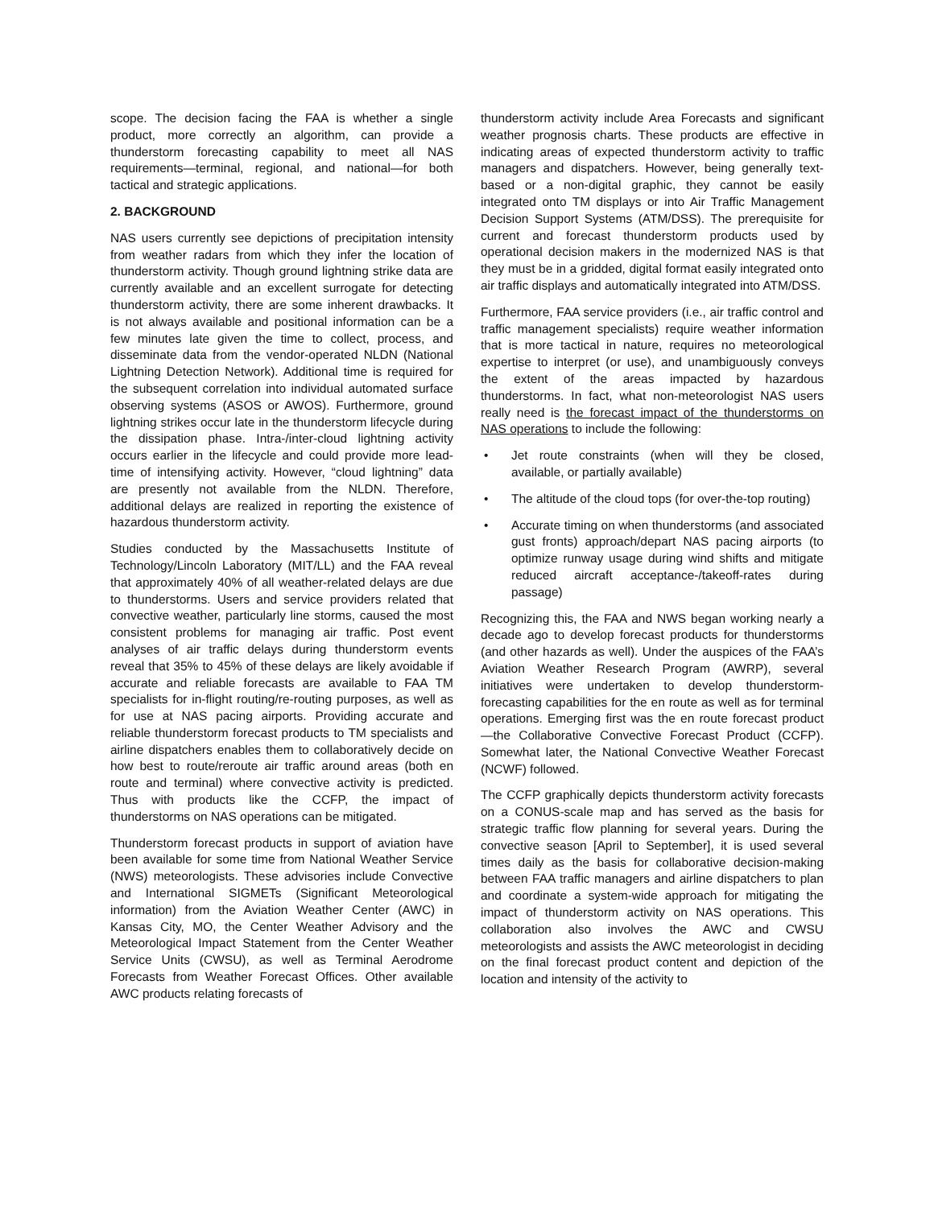scope. The decision facing the FAA is whether a single product, more correctly an algorithm, can provide a thunderstorm forecasting capability to meet all NAS requirements—terminal, regional, and national—for both tactical and strategic applications.
2. BACKGROUND
NAS users currently see depictions of precipitation intensity from weather radars from which they infer the location of thunderstorm activity. Though ground lightning strike data are currently available and an excellent surrogate for detecting thunderstorm activity, there are some inherent drawbacks. It is not always available and positional information can be a few minutes late given the time to collect, process, and disseminate data from the vendor-operated NLDN (National Lightning Detection Network). Additional time is required for the subsequent correlation into individual automated surface observing systems (ASOS or AWOS). Furthermore, ground lightning strikes occur late in the thunderstorm lifecycle during the dissipation phase. Intra-/inter-cloud lightning activity occurs earlier in the lifecycle and could provide more lead-time of intensifying activity. However, “cloud lightning” data are presently not available from the NLDN. Therefore, additional delays are realized in reporting the existence of hazardous thunderstorm activity.
Studies conducted by the Massachusetts Institute of Technology/Lincoln Laboratory (MIT/LL) and the FAA reveal that approximately 40% of all weather-related delays are due to thunderstorms. Users and service providers related that convective weather, particularly line storms, caused the most consistent problems for managing air traffic. Post event analyses of air traffic delays during thunderstorm events reveal that 35% to 45% of these delays are likely avoidable if accurate and reliable forecasts are available to FAA TM specialists for in-flight routing/re-routing purposes, as well as for use at NAS pacing airports. Providing accurate and reliable thunderstorm forecast products to TM specialists and airline dispatchers enables them to collaboratively decide on how best to route/reroute air traffic around areas (both en route and terminal) where convective activity is predicted. Thus with products like the CCFP, the impact of thunderstorms on NAS operations can be mitigated.
Thunderstorm forecast products in support of aviation have been available for some time from National Weather Service (NWS) meteorologists. These advisories include Convective and International SIGMETs (Significant Meteorological information) from the Aviation Weather Center (AWC) in Kansas City, MO, the Center Weather Advisory and the Meteorological Impact Statement from the Center Weather Service Units (CWSU), as well as Terminal Aerodrome Forecasts from Weather Forecast Offices. Other available AWC products relating forecasts of
thunderstorm activity include Area Forecasts and significant weather prognosis charts. These products are effective in indicating areas of expected thunderstorm activity to traffic managers and dispatchers. However, being generally text-based or a non-digital graphic, they cannot be easily integrated onto TM displays or into Air Traffic Management Decision Support Systems (ATM/DSS). The prerequisite for current and forecast thunderstorm products used by operational decision makers in the modernized NAS is that they must be in a gridded, digital format easily integrated onto air traffic displays and automatically integrated into ATM/DSS.
Furthermore, FAA service providers (i.e., air traffic control and traffic management specialists) require weather information that is more tactical in nature, requires no meteorological expertise to interpret (or use), and unambiguously conveys the extent of the areas impacted by hazardous thunderstorms. In fact, what non-meteorologist NAS users really need is the forecast impact of the thunderstorms on NAS operations to include the following:
• Jet route constraints (when will they be closed, available, or partially available)
• The altitude of the cloud tops (for over-the-top routing)
• Accurate timing on when thunderstorms (and associated gust fronts) approach/depart NAS pacing airports (to optimize runway usage during wind shifts and mitigate reduced aircraft acceptance-/takeoff-rates during passage)
Recognizing this, the FAA and NWS began working nearly a decade ago to develop forecast products for thunderstorms (and other hazards as well). Under the auspices of the FAA’s Aviation Weather Research Program (AWRP), several initiatives were undertaken to develop thunderstorm-forecasting capabilities for the en route as well as for terminal operations. Emerging first was the en route forecast product—the Collaborative Convective Forecast Product (CCFP). Somewhat later, the National Convective Weather Forecast (NCWF) followed.
The CCFP graphically depicts thunderstorm activity forecasts on a CONUS-scale map and has served as the basis for strategic traffic flow planning for several years. During the convective season [April to September], it is used several times daily as the basis for collaborative decision-making between FAA traffic managers and airline dispatchers to plan and coordinate a system-wide approach for mitigating the impact of thunderstorm activity on NAS operations. This collaboration also involves the AWC and CWSU meteorologists and assists the AWC meteorologist in deciding on the final forecast product content and depiction of the location and intensity of the activity to